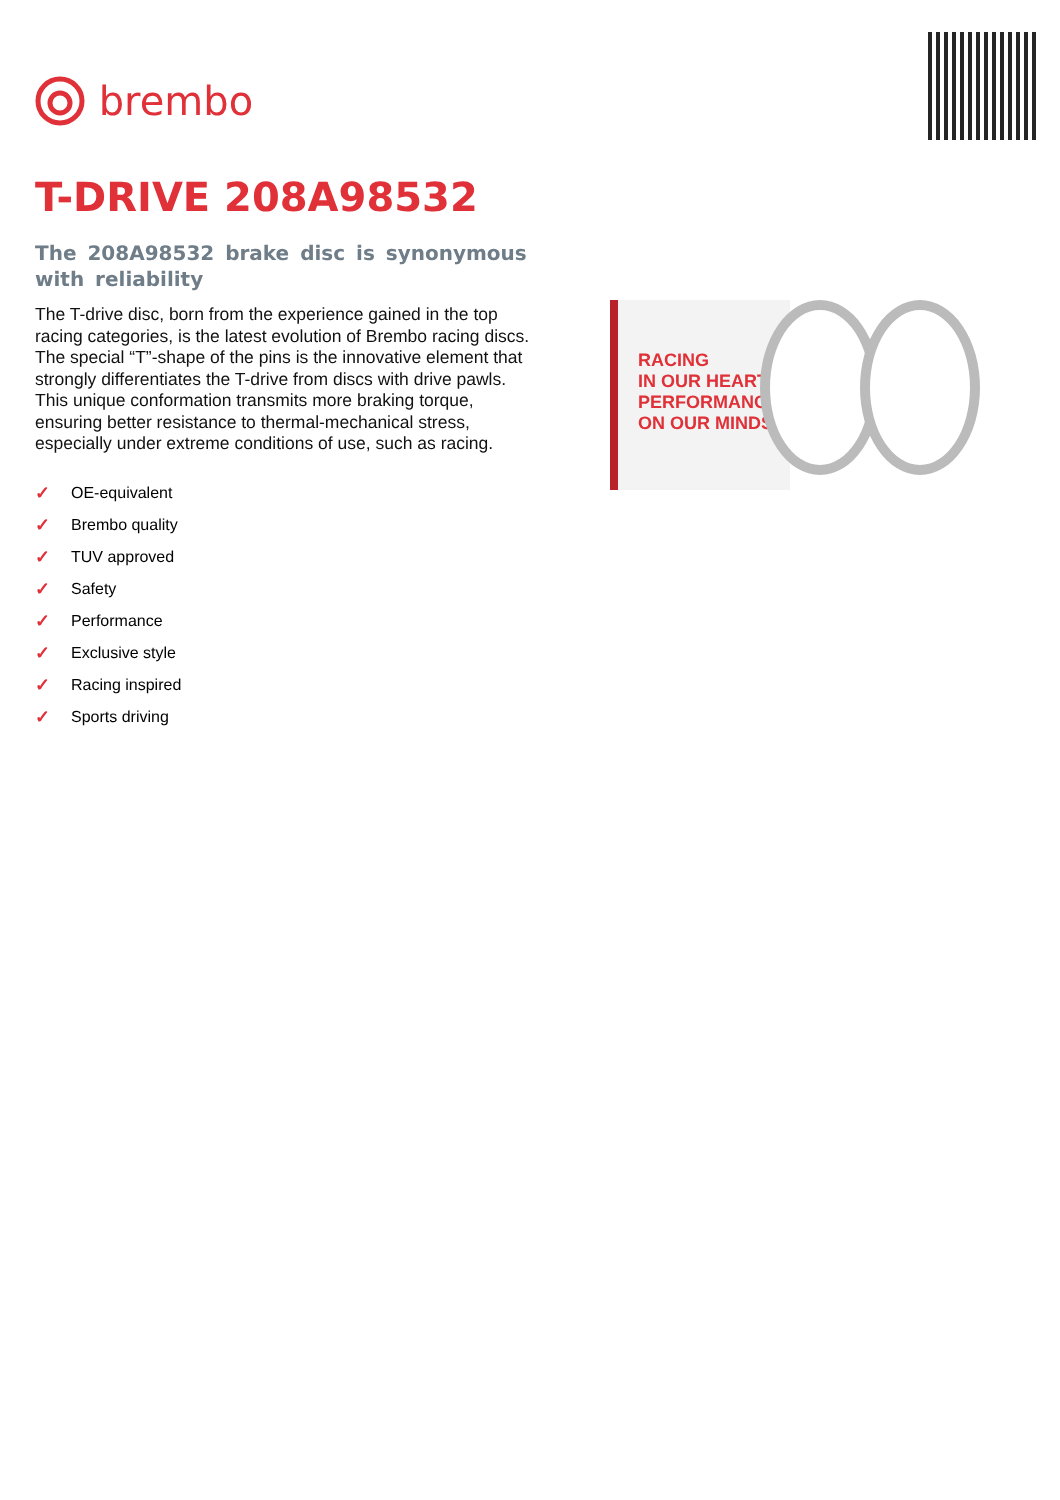brembo
T-DRIVE 208A98532
The 208A98532 brake disc is synonymous with reliability
The T-drive disc, born from the experience gained in the top racing categories, is the latest evolution of Brembo racing discs. The special “T”-shape of the pins is the innovative element that strongly differentiates the T-drive from discs with drive pawls. This unique conformation transmits more braking torque, ensuring better resistance to thermal-mechanical stress, especially under extreme conditions of use, such as racing.
✓ OE-equivalent
✓ Brembo quality
✓ TUV approved
✓ Safety
✓ Performance
✓ Exclusive style
✓ Racing inspired
✓ Sports driving
RACING
IN OUR HEART
PERFORMANCE
ON OUR MINDS